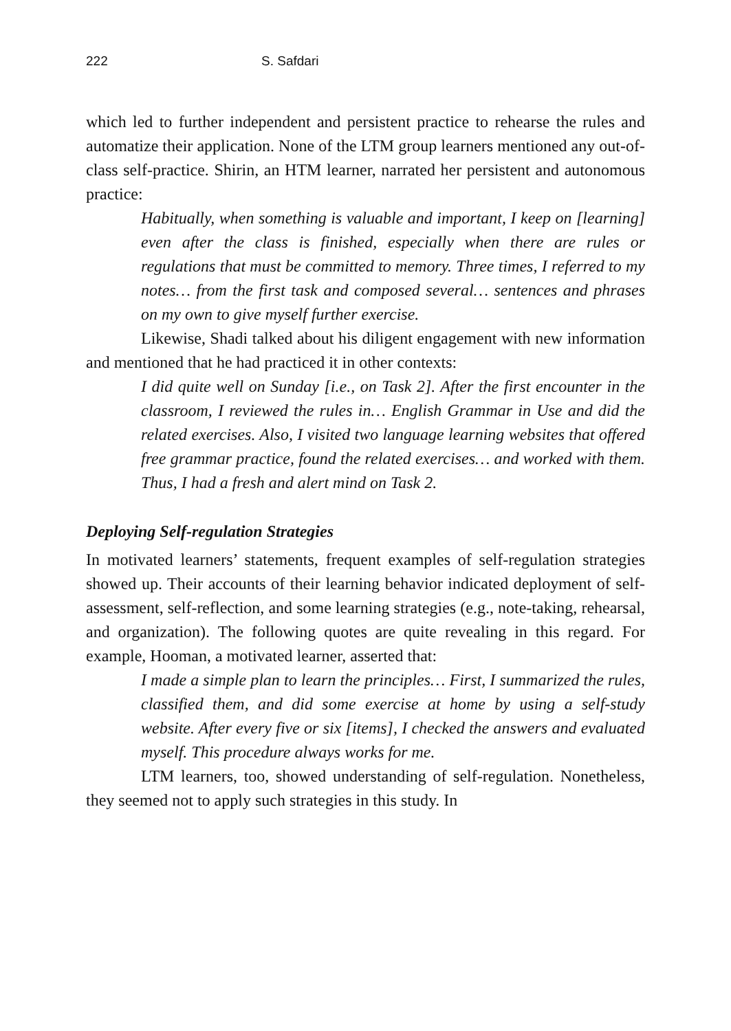222 S. Safdari
which led to further independent and persistent practice to rehearse the rules and automatize their application. None of the LTM group learners mentioned any out-of-class self-practice. Shirin, an HTM learner, narrated her persistent and autonomous practice:
Habitually, when something is valuable and important, I keep on [learning] even after the class is finished, especially when there are rules or regulations that must be committed to memory. Three times, I referred to my notes… from the first task and composed several… sentences and phrases on my own to give myself further exercise.
Likewise, Shadi talked about his diligent engagement with new information and mentioned that he had practiced it in other contexts:
I did quite well on Sunday [i.e., on Task 2]. After the first encounter in the classroom, I reviewed the rules in… English Grammar in Use and did the related exercises. Also, I visited two language learning websites that offered free grammar practice, found the related exercises… and worked with them. Thus, I had a fresh and alert mind on Task 2.
Deploying Self-regulation Strategies
In motivated learners’ statements, frequent examples of self-regulation strategies showed up. Their accounts of their learning behavior indicated deployment of self-assessment, self-reflection, and some learning strategies (e.g., note-taking, rehearsal, and organization). The following quotes are quite revealing in this regard. For example, Hooman, a motivated learner, asserted that:
I made a simple plan to learn the principles… First, I summarized the rules, classified them, and did some exercise at home by using a self-study website. After every five or six [items], I checked the answers and evaluated myself. This procedure always works for me.
LTM learners, too, showed understanding of self-regulation. Nonetheless, they seemed not to apply such strategies in this study. In